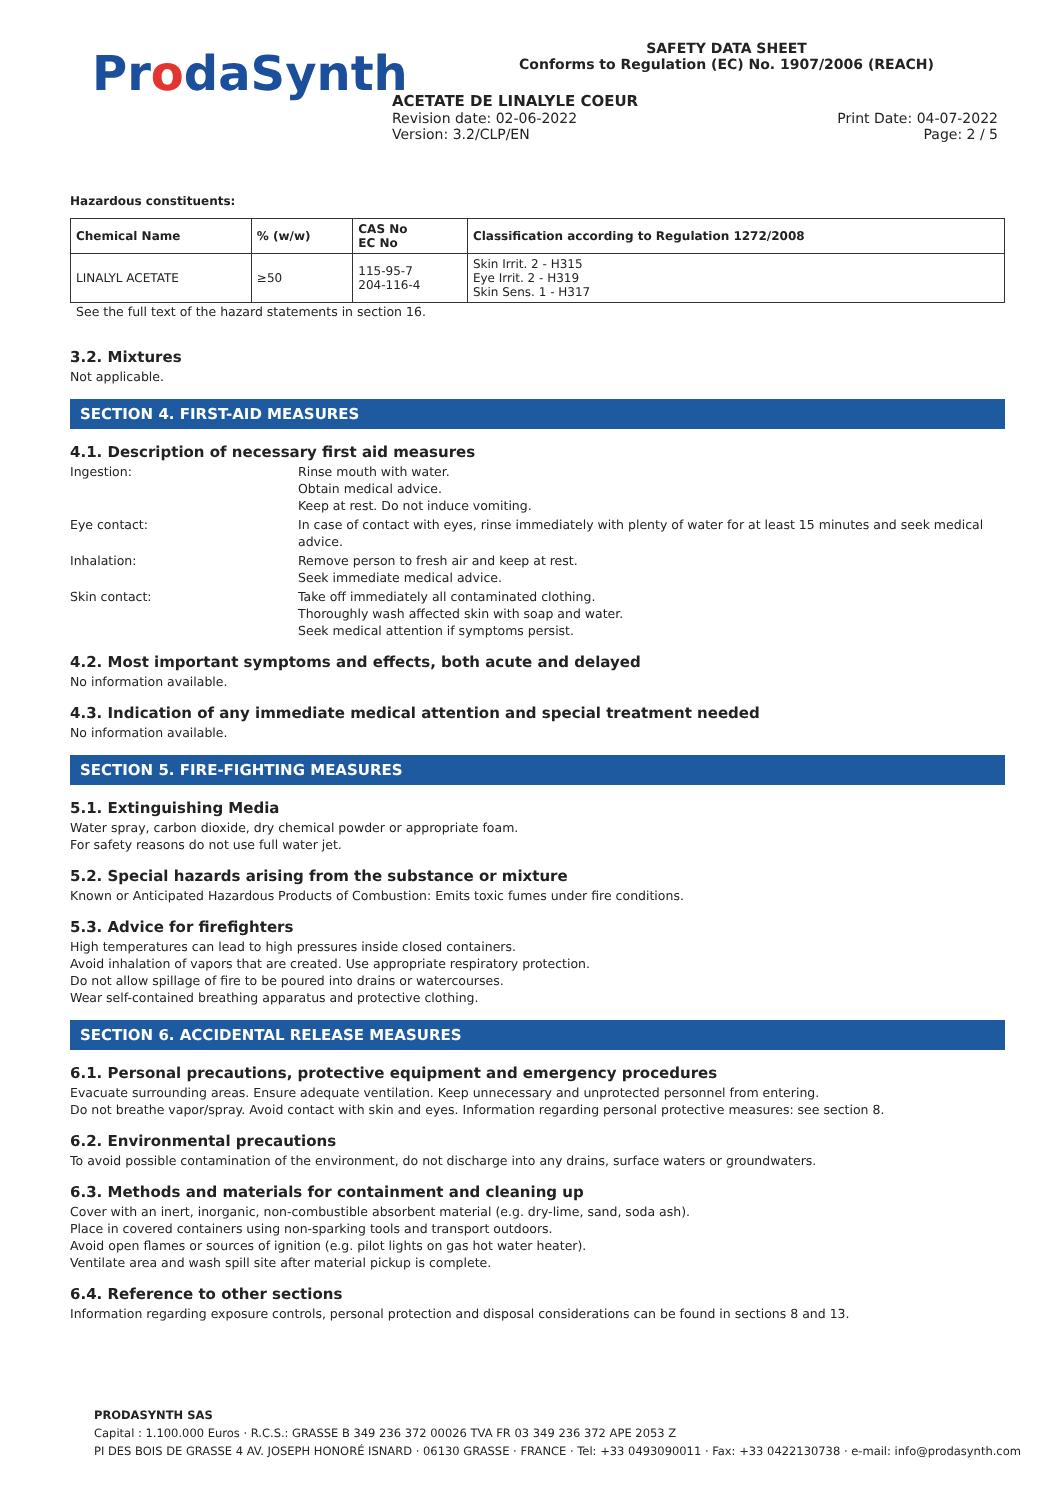ProdaSynth
SAFETY DATA SHEET
Conforms to Regulation (EC) No. 1907/2006 (REACH)
ACETATE DE LINALYLE COEUR
Revision date: 02-06-2022 Print Date: 04-07-2022
Version: 3.2/CLP/EN Page: 2 / 5
Hazardous constituents:
| Chemical Name | % (w/w) | CAS No EC No | Classification according to Regulation 1272/2008 |
| --- | --- | --- | --- |
| LINALYL ACETATE | ≥50 | 115-95-7 204-116-4 | Skin Irrit. 2 - H315 Eye Irrit. 2 - H319 Skin Sens. 1 - H317 |
See the full text of the hazard statements in section 16.
3.2. Mixtures
Not applicable.
SECTION 4. FIRST-AID MEASURES
4.1. Description of necessary first aid measures
Ingestion: Rinse mouth with water.
Obtain medical advice.
Keep at rest. Do not induce vomiting.
Eye contact: In case of contact with eyes, rinse immediately with plenty of water for at least 15 minutes and seek medical advice.
Inhalation: Remove person to fresh air and keep at rest.
Seek immediate medical advice.
Skin contact: Take off immediately all contaminated clothing.
Thoroughly wash affected skin with soap and water.
Seek medical attention if symptoms persist.
4.2. Most important symptoms and effects, both acute and delayed
No information available.
4.3. Indication of any immediate medical attention and special treatment needed
No information available.
SECTION 5. FIRE-FIGHTING MEASURES
5.1. Extinguishing Media
Water spray, carbon dioxide, dry chemical powder or appropriate foam.
For safety reasons do not use full water jet.
5.2. Special hazards arising from the substance or mixture
Known or Anticipated Hazardous Products of Combustion: Emits toxic fumes under fire conditions.
5.3. Advice for firefighters
High temperatures can lead to high pressures inside closed containers.
Avoid inhalation of vapors that are created. Use appropriate respiratory protection.
Do not allow spillage of fire to be poured into drains or watercourses.
Wear self-contained breathing apparatus and protective clothing.
SECTION 6. ACCIDENTAL RELEASE MEASURES
6.1. Personal precautions, protective equipment and emergency procedures
Evacuate surrounding areas. Ensure adequate ventilation. Keep unnecessary and unprotected personnel from entering.
Do not breathe vapor/spray. Avoid contact with skin and eyes. Information regarding personal protective measures: see section 8.
6.2. Environmental precautions
To avoid possible contamination of the environment, do not discharge into any drains, surface waters or groundwaters.
6.3. Methods and materials for containment and cleaning up
Cover with an inert, inorganic, non-combustible absorbent material (e.g. dry-lime, sand, soda ash).
Place in covered containers using non-sparking tools and transport outdoors.
Avoid open flames or sources of ignition (e.g. pilot lights on gas hot water heater).
Ventilate area and wash spill site after material pickup is complete.
6.4. Reference to other sections
Information regarding exposure controls, personal protection and disposal considerations can be found in sections 8 and 13.
PRODASYNTH SAS
Capital : 1.100.000 Euros · R.C.S.: GRASSE B 349 236 372 00026 TVA FR 03 349 236 372 APE 2053 Z
PI DES BOIS DE GRASSE 4 AV. JOSEPH HONORÉ ISNARD · 06130 GRASSE · FRANCE · Tel: +33 0493090011 · Fax: +33 0422130738 · e-mail: info@prodasynth.com